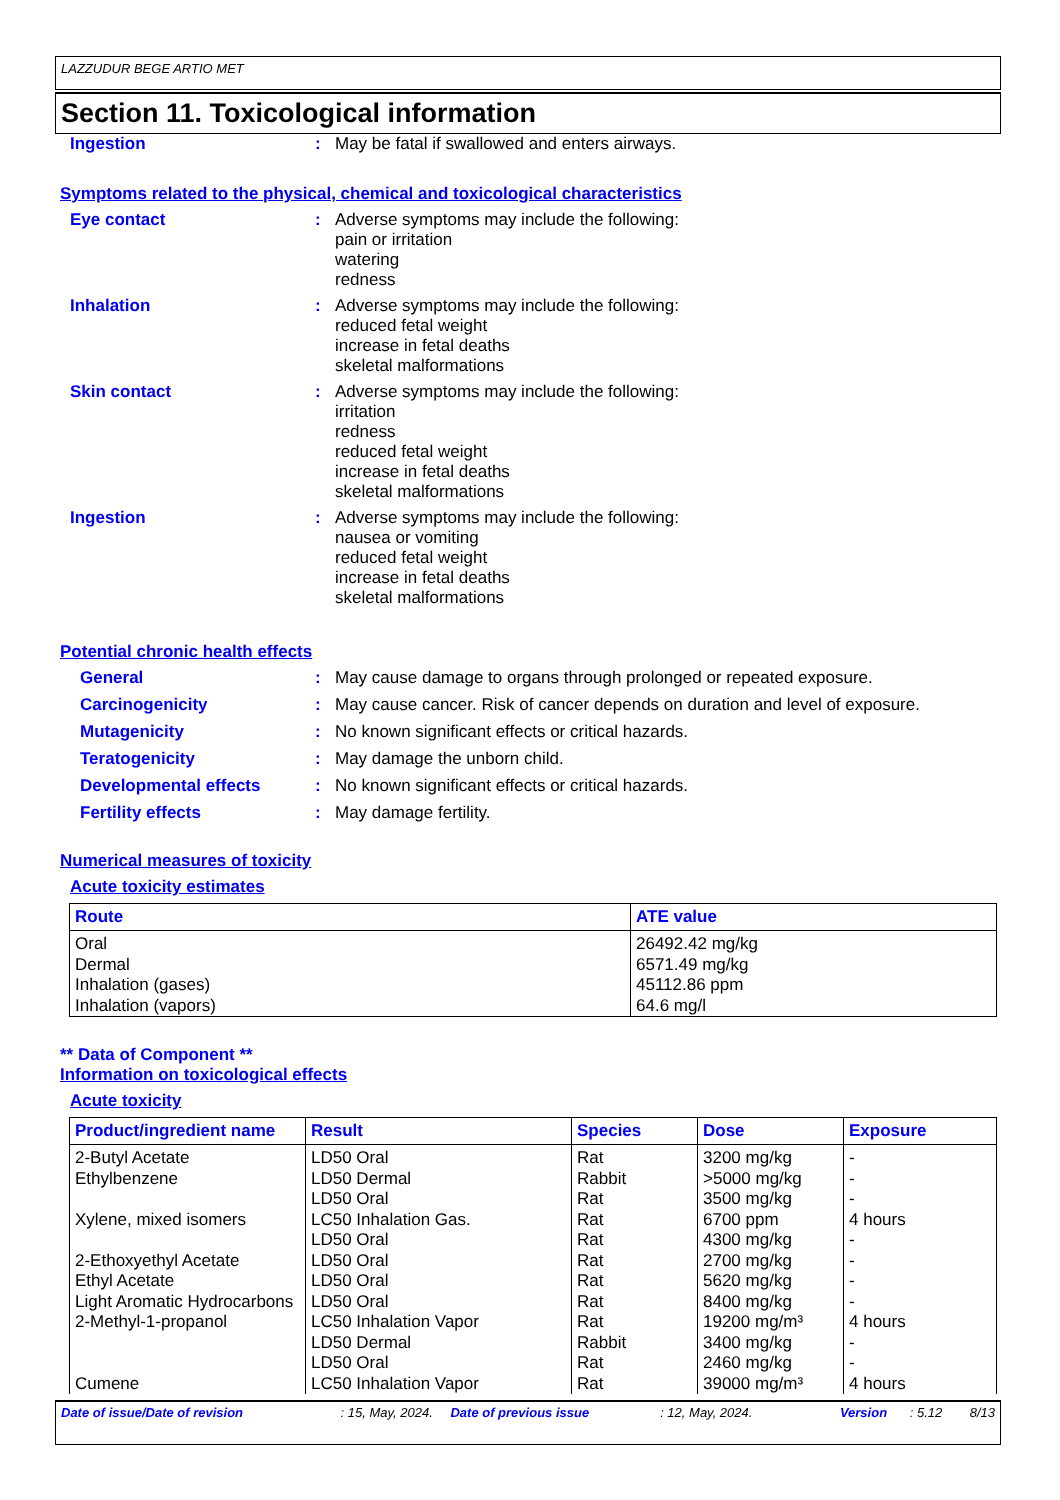LAZZUDUR BEGE ARTIO MET
Section 11. Toxicological information
Ingestion : May be fatal if swallowed and enters airways.
Symptoms related to the physical, chemical and toxicological characteristics
Eye contact : Adverse symptoms may include the following:
pain or irritation
watering
redness
Inhalation : Adverse symptoms may include the following:
reduced fetal weight
increase in fetal deaths
skeletal malformations
Skin contact : Adverse symptoms may include the following:
irritation
redness
reduced fetal weight
increase in fetal deaths
skeletal malformations
Ingestion : Adverse symptoms may include the following:
nausea or vomiting
reduced fetal weight
increase in fetal deaths
skeletal malformations
Potential chronic health effects
General : May cause damage to organs through prolonged or repeated exposure.
Carcinogenicity : May cause cancer. Risk of cancer depends on duration and level of exposure.
Mutagenicity : No known significant effects or critical hazards.
Teratogenicity : May damage the unborn child.
Developmental effects : No known significant effects or critical hazards.
Fertility effects : May damage fertility.
Numerical measures of toxicity
Acute toxicity estimates
| Route | ATE value |
| --- | --- |
| Oral Dermal Inhalation (gases) Inhalation (vapors) | 26492.42 mg/kg 6571.49 mg/kg 45112.86 ppm 64.6 mg/l |
** Data of Component **
Information on toxicological effects
Acute toxicity
| Product/ingredient name | Result | Species | Dose | Exposure |
| --- | --- | --- | --- | --- |
| 2-Butyl Acetate Ethylbenzene Xylene, mixed isomers 2-Ethoxyethyl Acetate Ethyl Acetate Light Aromatic Hydrocarbons 2-Methyl-1-propanol Cumene | LD50 Oral LD50 Dermal LD50 Oral LC50 Inhalation Gas. LD50 Oral LD50 Oral LD50 Oral LD50 Oral LC50 Inhalation Vapor LD50 Dermal LD50 Oral LC50 Inhalation Vapor | Rat Rabbit Rat Rat Rat Rat Rat Rat Rat Rabbit Rat Rat | 3200 mg/kg >5000 mg/kg 3500 mg/kg 6700 ppm 4300 mg/kg 2700 mg/kg 5620 mg/kg 8400 mg/kg 19200 mg/m³ 3400 mg/kg 2460 mg/kg 39000 mg/m³ | - - - 4 hours - - - - 4 hours - - 4 hours |
Date of issue/Date of revision : 15, May, 2024.
Date of previous issue : 12, May, 2024. Version : 5.12 8/13